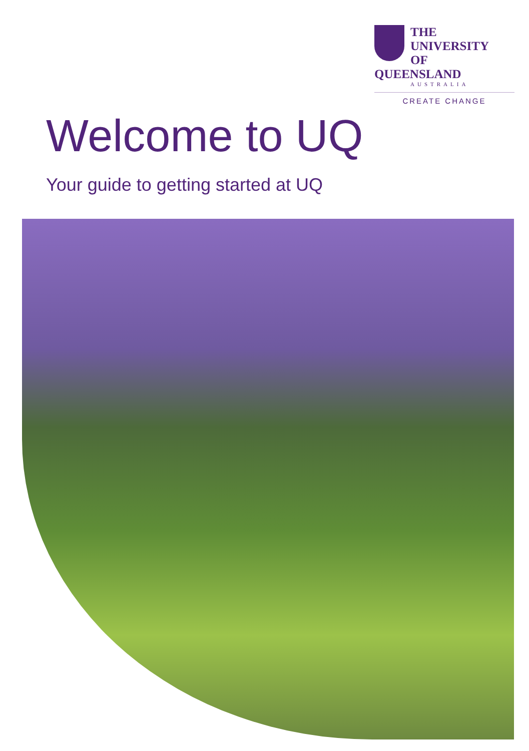THE UNIVERSITY
OF QUEENSLAND
AUSTRALIA
CREATE CHANGE
Welcome to UQ
Your guide to getting started at UQ